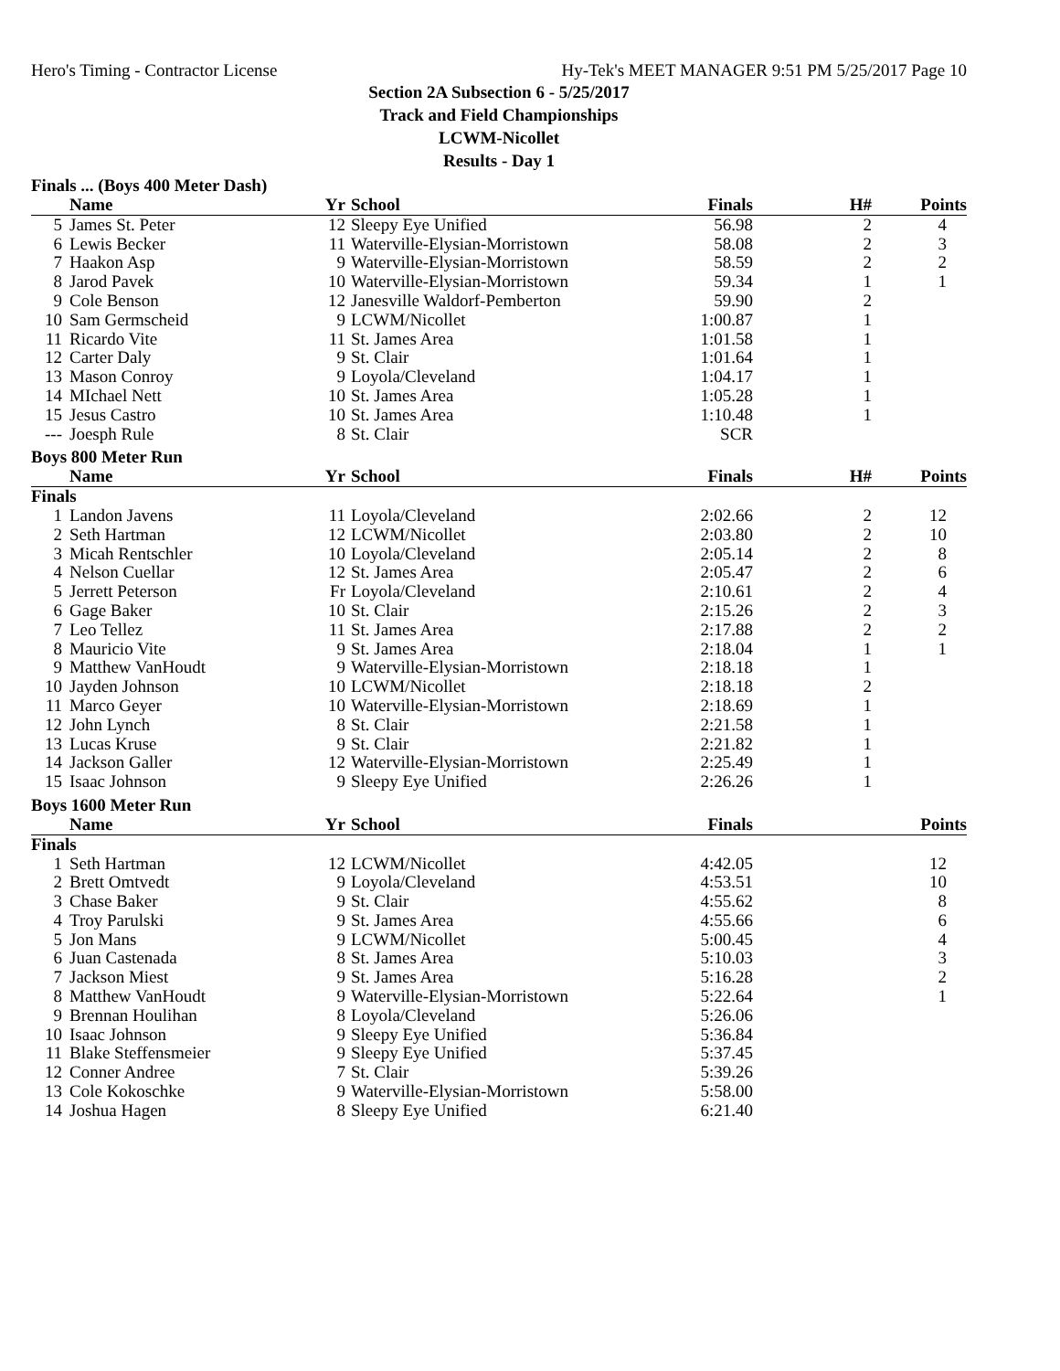Hero's Timing - Contractor License Hy-Tek's MEET MANAGER 9:51 PM 5/25/2017 Page 10
Section 2A Subsection 6 - 5/25/2017
Track and Field Championships
LCWM-Nicollet
Results - Day 1
Finals ... (Boys 400 Meter Dash)
| | Name | Yr | School | Finals | H# | Points |
| --- | --- | --- | --- | --- | --- | --- |
| 5 | James St. Peter | 12 | Sleepy Eye Unified | 56.98 | 2 | 4 |
| 6 | Lewis Becker | 11 | Waterville-Elysian-Morristown | 58.08 | 2 | 3 |
| 7 | Haakon Asp | 9 | Waterville-Elysian-Morristown | 58.59 | 2 | 2 |
| 8 | Jarod Pavek | 10 | Waterville-Elysian-Morristown | 59.34 | 1 | 1 |
| 9 | Cole Benson | 12 | Janesville Waldorf-Pemberton | 59.90 | 2 | |
| 10 | Sam Germscheid | 9 | LCWM/Nicollet | 1:00.87 | 1 | |
| 11 | Ricardo Vite | 11 | St. James Area | 1:01.58 | 1 | |
| 12 | Carter Daly | 9 | St. Clair | 1:01.64 | 1 | |
| 13 | Mason Conroy | 9 | Loyola/Cleveland | 1:04.17 | 1 | |
| 14 | MIchael Nett | 10 | St. James Area | 1:05.28 | 1 | |
| 15 | Jesus Castro | 10 | St. James Area | 1:10.48 | 1 | |
| --- | Joesph Rule | 8 | St. Clair | SCR | | |
Boys 800 Meter Run
| | Name | Yr | School | Finals | H# | Points |
| --- | --- | --- | --- | --- | --- | --- |
| Finals | | | | | | |
| 1 | Landon Javens | 11 | Loyola/Cleveland | 2:02.66 | 2 | 12 |
| 2 | Seth Hartman | 12 | LCWM/Nicollet | 2:03.80 | 2 | 10 |
| 3 | Micah Rentschler | 10 | Loyola/Cleveland | 2:05.14 | 2 | 8 |
| 4 | Nelson Cuellar | 12 | St. James Area | 2:05.47 | 2 | 6 |
| 5 | Jerrett Peterson | Fr | Loyola/Cleveland | 2:10.61 | 2 | 4 |
| 6 | Gage Baker | 10 | St. Clair | 2:15.26 | 2 | 3 |
| 7 | Leo Tellez | 11 | St. James Area | 2:17.88 | 2 | 2 |
| 8 | Mauricio Vite | 9 | St. James Area | 2:18.04 | 1 | 1 |
| 9 | Matthew VanHoudt | 9 | Waterville-Elysian-Morristown | 2:18.18 | 1 | |
| 10 | Jayden Johnson | 10 | LCWM/Nicollet | 2:18.18 | 2 | |
| 11 | Marco Geyer | 10 | Waterville-Elysian-Morristown | 2:18.69 | 1 | |
| 12 | John Lynch | 8 | St. Clair | 2:21.58 | 1 | |
| 13 | Lucas Kruse | 9 | St. Clair | 2:21.82 | 1 | |
| 14 | Jackson Galler | 12 | Waterville-Elysian-Morristown | 2:25.49 | 1 | |
| 15 | Isaac Johnson | 9 | Sleepy Eye Unified | 2:26.26 | 1 | |
Boys 1600 Meter Run
| | Name | Yr | School | Finals | | Points |
| --- | --- | --- | --- | --- | --- | --- |
| Finals | | | | | | |
| 1 | Seth Hartman | 12 | LCWM/Nicollet | 4:42.05 | | 12 |
| 2 | Brett Omtvedt | 9 | Loyola/Cleveland | 4:53.51 | | 10 |
| 3 | Chase Baker | 9 | St. Clair | 4:55.62 | | 8 |
| 4 | Troy Parulski | 9 | St. James Area | 4:55.66 | | 6 |
| 5 | Jon Mans | 9 | LCWM/Nicollet | 5:00.45 | | 4 |
| 6 | Juan Castenada | 8 | St. James Area | 5:10.03 | | 3 |
| 7 | Jackson Miest | 9 | St. James Area | 5:16.28 | | 2 |
| 8 | Matthew VanHoudt | 9 | Waterville-Elysian-Morristown | 5:22.64 | | 1 |
| 9 | Brennan Houlihan | 8 | Loyola/Cleveland | 5:26.06 | | |
| 10 | Isaac Johnson | 9 | Sleepy Eye Unified | 5:36.84 | | |
| 11 | Blake Steffensmeier | 9 | Sleepy Eye Unified | 5:37.45 | | |
| 12 | Conner Andree | 7 | St. Clair | 5:39.26 | | |
| 13 | Cole Kokoschke | 9 | Waterville-Elysian-Morristown | 5:58.00 | | |
| 14 | Joshua Hagen | 8 | Sleepy Eye Unified | 6:21.40 | | |